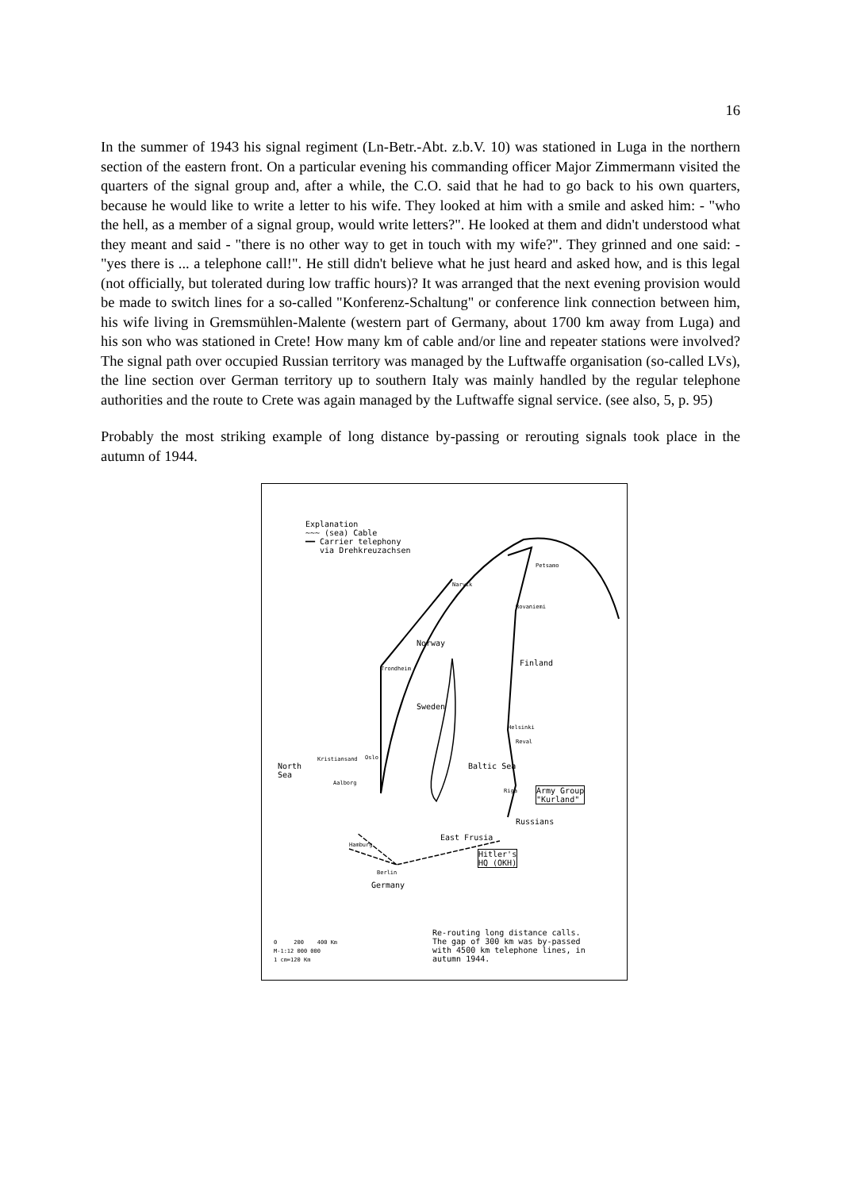16
In the summer of 1943 his signal regiment (Ln-Betr.-Abt. z.b.V. 10) was stationed in Luga in the northern section of the eastern front. On a particular evening his commanding officer Major Zimmermann visited the quarters of the signal group and, after a while, the C.O. said that he had to go back to his own quarters, because he would like to write a letter to his wife. They looked at him with a smile and asked him: - "who the hell, as a member of a signal group, would write letters?". He looked at them and didn't understood what they meant and said - "there is no other way to get in touch with my wife?". They grinned and one said: - "yes there is ... a telephone call!". He still didn't believe what he just heard and asked how, and is this legal (not officially, but tolerated during low traffic hours)? It was arranged that the next evening provision would be made to switch lines for a so-called "Konferenz-Schaltung" or conference link connection between him, his wife living in Gremsmühlen-Malente (western part of Germany, about 1700 km away from Luga) and his son who was stationed in Crete! How many km of cable and/or line and repeater stations were involved? The signal path over occupied Russian territory was managed by the Luftwaffe organisation (so-called LVs), the line section over German territory up to southern Italy was mainly handled by the regular telephone authorities and the route to Crete was again managed by the Luftwaffe signal service. (see also, 5, p. 95)
Probably the most striking example of long distance by-passing or rerouting signals took place in the autumn of 1944.
Explanation
~~~ (sea) Cable
━━ Carrier telephony
via Drehkreuzachsen
Petsamo
Narvik
Rovaniemi
Norway
Trondheim
Finland
Sweden
Helsinki
Oslo
Reval
Kristiansand
North
Sea
Baltic Sea
Aalborg
Riga
Army Group
"Kurland"
Russians
East Frusia
Hamburg
Hitler's
HQ (OKH)
Berlin
Germany
Re-routing long distance calls.
The gap of 300 km was by-passed
with 4500 km telephone lines, in
autumn 1944.
0 200 400 Km
M-1:12 000 000
1 cm=120 Km